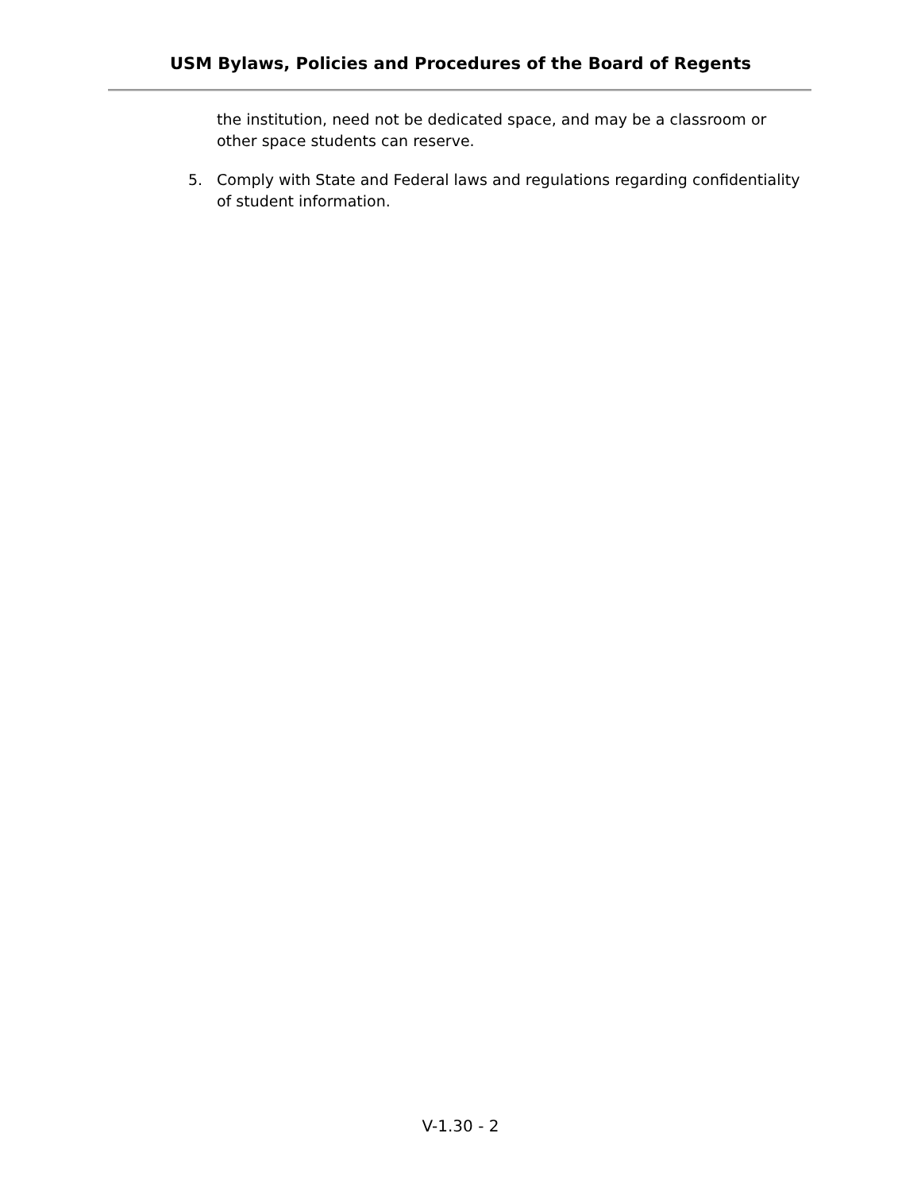USM Bylaws, Policies and Procedures of the Board of Regents
the institution, need not be dedicated space, and may be a classroom or other space students can reserve.
5. Comply with State and Federal laws and regulations regarding confidentiality of student information.
V-1.30 - 2